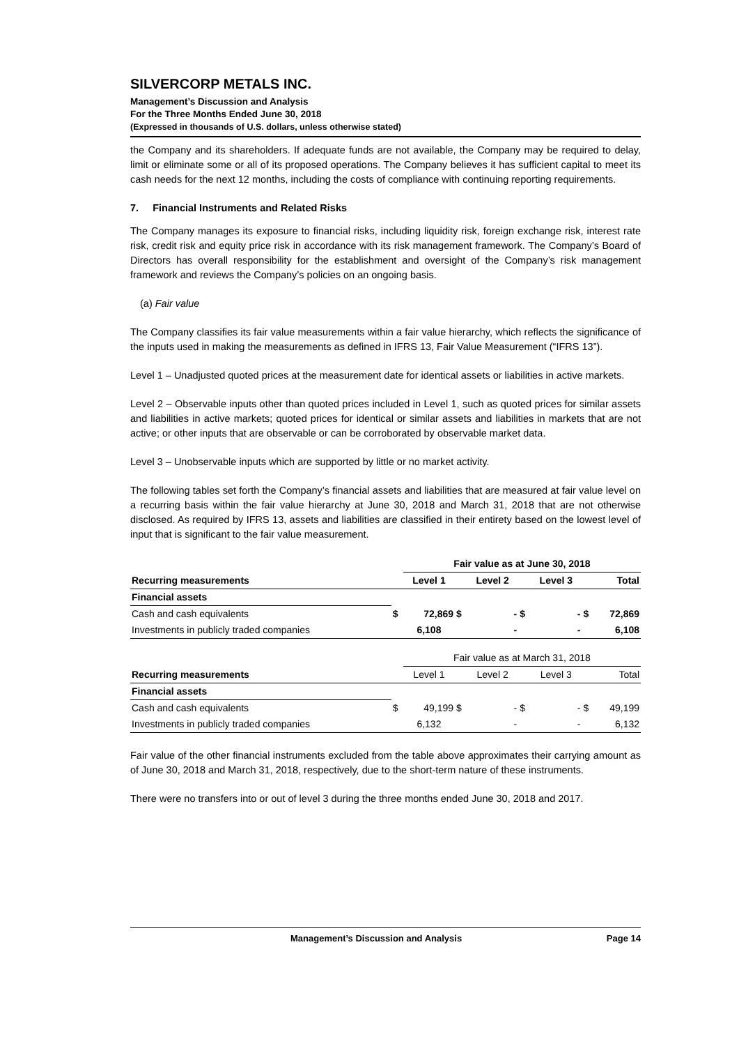SILVERCORP METALS INC.
Management’s Discussion and Analysis
For the Three Months Ended June 30, 2018
(Expressed in thousands of U.S. dollars, unless otherwise stated)
the Company and its shareholders. If adequate funds are not available, the Company may be required to delay, limit or eliminate some or all of its proposed operations. The Company believes it has sufficient capital to meet its cash needs for the next 12 months, including the costs of compliance with continuing reporting requirements.
7. Financial Instruments and Related Risks
The Company manages its exposure to financial risks, including liquidity risk, foreign exchange risk, interest rate risk, credit risk and equity price risk in accordance with its risk management framework. The Company’s Board of Directors has overall responsibility for the establishment and oversight of the Company’s risk management framework and reviews the Company’s policies on an ongoing basis.
(a) Fair value
The Company classifies its fair value measurements within a fair value hierarchy, which reflects the significance of the inputs used in making the measurements as defined in IFRS 13, Fair Value Measurement (“IFRS 13”).
Level 1 – Unadjusted quoted prices at the measurement date for identical assets or liabilities in active markets.
Level 2 – Observable inputs other than quoted prices included in Level 1, such as quoted prices for similar assets and liabilities in active markets; quoted prices for identical or similar assets and liabilities in markets that are not active; or other inputs that are observable or can be corroborated by observable market data.
Level 3 – Unobservable inputs which are supported by little or no market activity.
The following tables set forth the Company’s financial assets and liabilities that are measured at fair value level on a recurring basis within the fair value hierarchy at June 30, 2018 and March 31, 2018 that are not otherwise disclosed. As required by IFRS 13, assets and liabilities are classified in their entirety based on the lowest level of input that is significant to the fair value measurement.
| | | Fair value as at June 30, 2018 | | | | | | |
| Recurring measurements | | Level 1 | | Level 2 | | Level 3 | | Total |
| Financial assets | | | | | | | | |
| Cash and cash equivalents | $ | 72,869 | $ | - | $ | - | $ | 72,869 |
| Investments in publicly traded companies | | 6,108 | | - | | - | | 6,108 |
| | | Fair value as at March 31, 2018 | | | | | | |
| Recurring measurements | | Level 1 | | Level 2 | | Level 3 | | Total |
| Financial assets | | | | | | | | |
| Cash and cash equivalents | $ | 49,199 | $ | - | $ | - | $ | 49,199 |
| Investments in publicly traded companies | | 6,132 | | - | | - | | 6,132 |
Fair value of the other financial instruments excluded from the table above approximates their carrying amount as of June 30, 2018 and March 31, 2018, respectively, due to the short-term nature of these instruments.
There were no transfers into or out of level 3 during the three months ended June 30, 2018 and 2017.
Management’s Discussion and Analysis Page 14